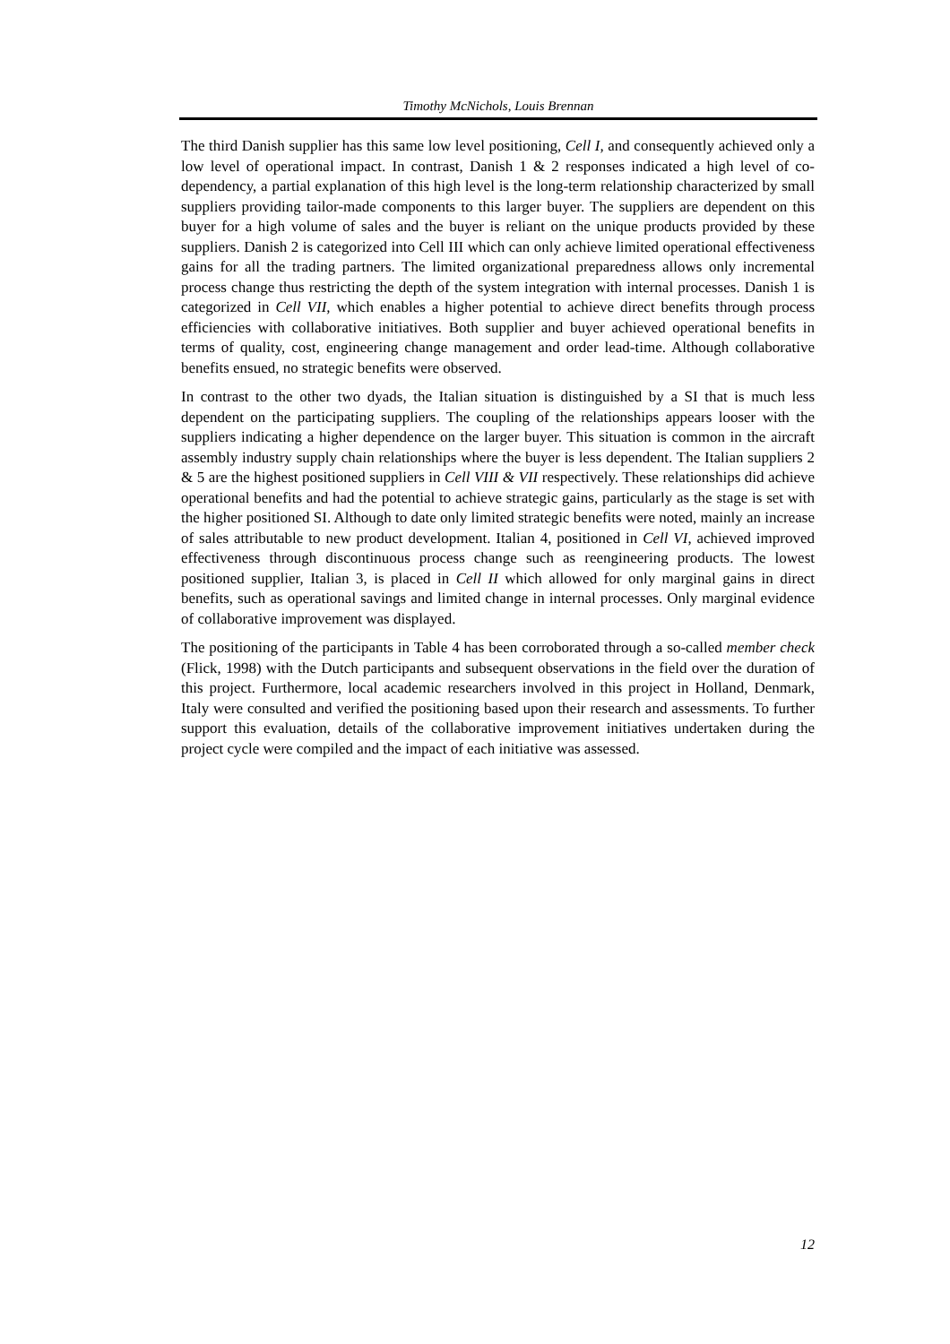Timothy McNichols, Louis Brennan
The third Danish supplier has this same low level positioning, Cell I, and consequently achieved only a low level of operational impact. In contrast, Danish 1 & 2 responses indicated a high level of co-dependency, a partial explanation of this high level is the long-term relationship characterized by small suppliers providing tailor-made components to this larger buyer. The suppliers are dependent on this buyer for a high volume of sales and the buyer is reliant on the unique products provided by these suppliers. Danish 2 is categorized into Cell III which can only achieve limited operational effectiveness gains for all the trading partners. The limited organizational preparedness allows only incremental process change thus restricting the depth of the system integration with internal processes. Danish 1 is categorized in Cell VII, which enables a higher potential to achieve direct benefits through process efficiencies with collaborative initiatives. Both supplier and buyer achieved operational benefits in terms of quality, cost, engineering change management and order lead-time. Although collaborative benefits ensued, no strategic benefits were observed.
In contrast to the other two dyads, the Italian situation is distinguished by a SI that is much less dependent on the participating suppliers. The coupling of the relationships appears looser with the suppliers indicating a higher dependence on the larger buyer. This situation is common in the aircraft assembly industry supply chain relationships where the buyer is less dependent. The Italian suppliers 2 & 5 are the highest positioned suppliers in Cell VIII & VII respectively. These relationships did achieve operational benefits and had the potential to achieve strategic gains, particularly as the stage is set with the higher positioned SI. Although to date only limited strategic benefits were noted, mainly an increase of sales attributable to new product development. Italian 4, positioned in Cell VI, achieved improved effectiveness through discontinuous process change such as reengineering products. The lowest positioned supplier, Italian 3, is placed in Cell II which allowed for only marginal gains in direct benefits, such as operational savings and limited change in internal processes. Only marginal evidence of collaborative improvement was displayed.
The positioning of the participants in Table 4 has been corroborated through a so-called member check (Flick, 1998) with the Dutch participants and subsequent observations in the field over the duration of this project. Furthermore, local academic researchers involved in this project in Holland, Denmark, Italy were consulted and verified the positioning based upon their research and assessments. To further support this evaluation, details of the collaborative improvement initiatives undertaken during the project cycle were compiled and the impact of each initiative was assessed.
12